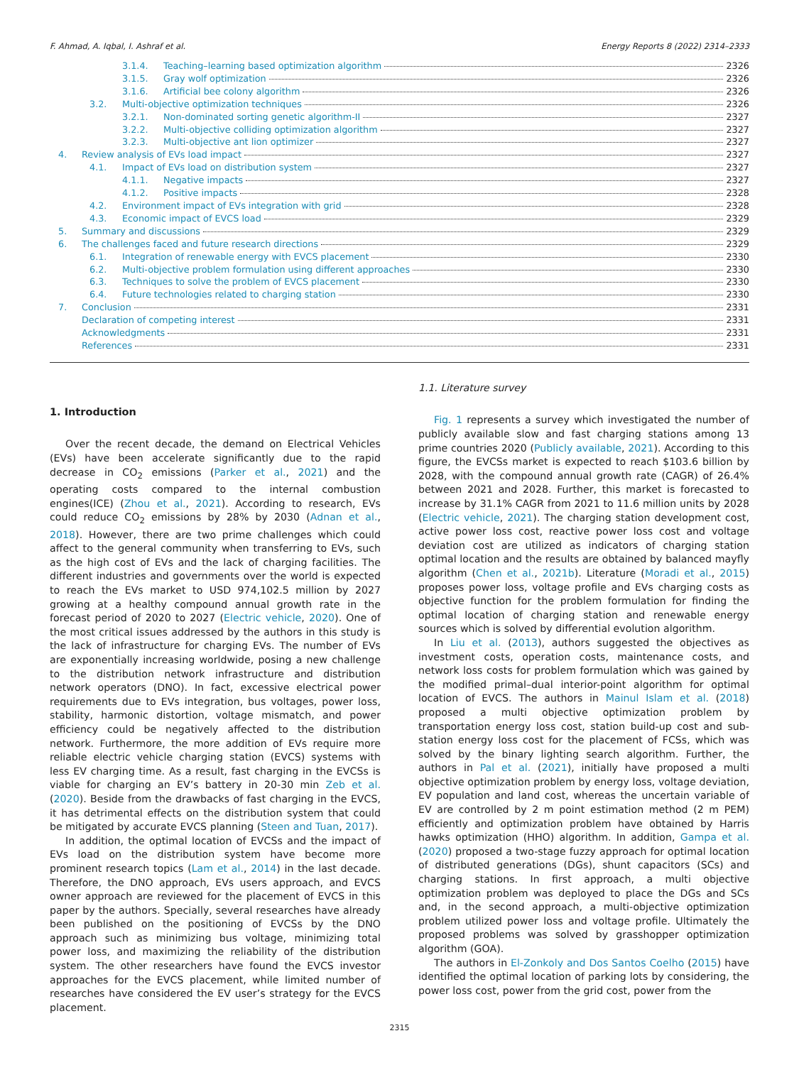F. Ahmad, A. Iqbal, I. Ashraf et al. Energy Reports 8 (2022) 2314–2333
3.1.4. Teaching–learning based optimization algorithm 2326
3.1.5. Gray wolf optimization 2326
3.1.6. Artificial bee colony algorithm 2326
3.2. Multi-objective optimization techniques 2326
3.2.1. Non-dominated sorting genetic algorithm-II 2327
3.2.2. Multi-objective colliding optimization algorithm 2327
3.2.3. Multi-objective ant lion optimizer 2327
4. Review analysis of EVs load impact 2327
4.1. Impact of EVs load on distribution system 2327
4.1.1. Negative impacts 2327
4.1.2. Positive impacts 2328
4.2. Environment impact of EVs integration with grid 2328
4.3. Economic impact of EVCS load 2329
5. Summary and discussions 2329
6. The challenges faced and future research directions 2329
6.1. Integration of renewable energy with EVCS placement 2330
6.2. Multi-objective problem formulation using different approaches 2330
6.3. Techniques to solve the problem of EVCS placement 2330
6.4. Future technologies related to charging station 2330
7. Conclusion 2331
Declaration of competing interest 2331
Acknowledgments 2331
References 2331
1. Introduction
Over the recent decade, the demand on Electrical Vehicles (EVs) have been accelerate significantly due to the rapid decrease in CO<sub>2</sub> emissions (Parker et al., 2021) and the operating costs compared to the internal combustion engines(ICE) (Zhou et al., 2021). According to research, EVs could reduce CO<sub>2</sub> emissions by 28% by 2030 (Adnan et al., 2018). However, there are two prime challenges which could affect to the general community when transferring to EVs, such as the high cost of EVs and the lack of charging facilities. The different industries and governments over the world is expected to reach the EVs market to USD 974,102.5 million by 2027 growing at a healthy compound annual growth rate in the forecast period of 2020 to 2027 (Electric vehicle, 2020). One of the most critical issues addressed by the authors in this study is the lack of infrastructure for charging EVs. The number of EVs are exponentially increasing worldwide, posing a new challenge to the distribution network infrastructure and distribution network operators (DNO). In fact, excessive electrical power requirements due to EVs integration, bus voltages, power loss, stability, harmonic distortion, voltage mismatch, and power efficiency could be negatively affected to the distribution network. Furthermore, the more addition of EVs require more reliable electric vehicle charging station (EVCS) systems with less EV charging time. As a result, fast charging in the EVCSs is viable for charging an EV’s battery in 20-30 min Zeb et al. (2020). Beside from the drawbacks of fast charging in the EVCS, it has detrimental effects on the distribution system that could be mitigated by accurate EVCS planning (Steen and Tuan, 2017).
In addition, the optimal location of EVCSs and the impact of EVs load on the distribution system have become more prominent research topics (Lam et al., 2014) in the last decade. Therefore, the DNO approach, EVs users approach, and EVCS owner approach are reviewed for the placement of EVCS in this paper by the authors. Specially, several researches have already been published on the positioning of EVCSs by the DNO approach such as minimizing bus voltage, minimizing total power loss, and maximizing the reliability of the distribution system. The other researchers have found the EVCS investor approaches for the EVCS placement, while limited number of researches have considered the EV user’s strategy for the EVCS placement.
1.1. Literature survey
Fig. 1 represents a survey which investigated the number of publicly available slow and fast charging stations among 13 prime countries 2020 (Publicly available, 2021). According to this figure, the EVCSs market is expected to reach $103.6 billion by 2028, with the compound annual growth rate (CAGR) of 26.4% between 2021 and 2028. Further, this market is forecasted to increase by 31.1% CAGR from 2021 to 11.6 million units by 2028 (Electric vehicle, 2021). The charging station development cost, active power loss cost, reactive power loss cost and voltage deviation cost are utilized as indicators of charging station optimal location and the results are obtained by balanced mayfly algorithm (Chen et al., 2021b). Literature (Moradi et al., 2015) proposes power loss, voltage profile and EVs charging costs as objective function for the problem formulation for finding the optimal location of charging station and renewable energy sources which is solved by differential evolution algorithm.
In Liu et al. (2013), authors suggested the objectives as investment costs, operation costs, maintenance costs, and network loss costs for problem formulation which was gained by the modified primal–dual interior-point algorithm for optimal location of EVCS. The authors in Mainul Islam et al. (2018) proposed a multi objective optimization problem by transportation energy loss cost, station build-up cost and sub-station energy loss cost for the placement of FCSs, which was solved by the binary lighting search algorithm. Further, the authors in Pal et al. (2021), initially have proposed a multi objective optimization problem by energy loss, voltage deviation, EV population and land cost, whereas the uncertain variable of EV are controlled by 2 m point estimation method (2 m PEM) efficiently and optimization problem have obtained by Harris hawks optimization (HHO) algorithm. In addition, Gampa et al. (2020) proposed a two-stage fuzzy approach for optimal location of distributed generations (DGs), shunt capacitors (SCs) and charging stations. In first approach, a multi objective optimization problem was deployed to place the DGs and SCs and, in the second approach, a multi-objective optimization problem utilized power loss and voltage profile. Ultimately the proposed problems was solved by grasshopper optimization algorithm (GOA).
The authors in El-Zonkoly and Dos Santos Coelho (2015) have identified the optimal location of parking lots by considering, the power loss cost, power from the grid cost, power from the
2315